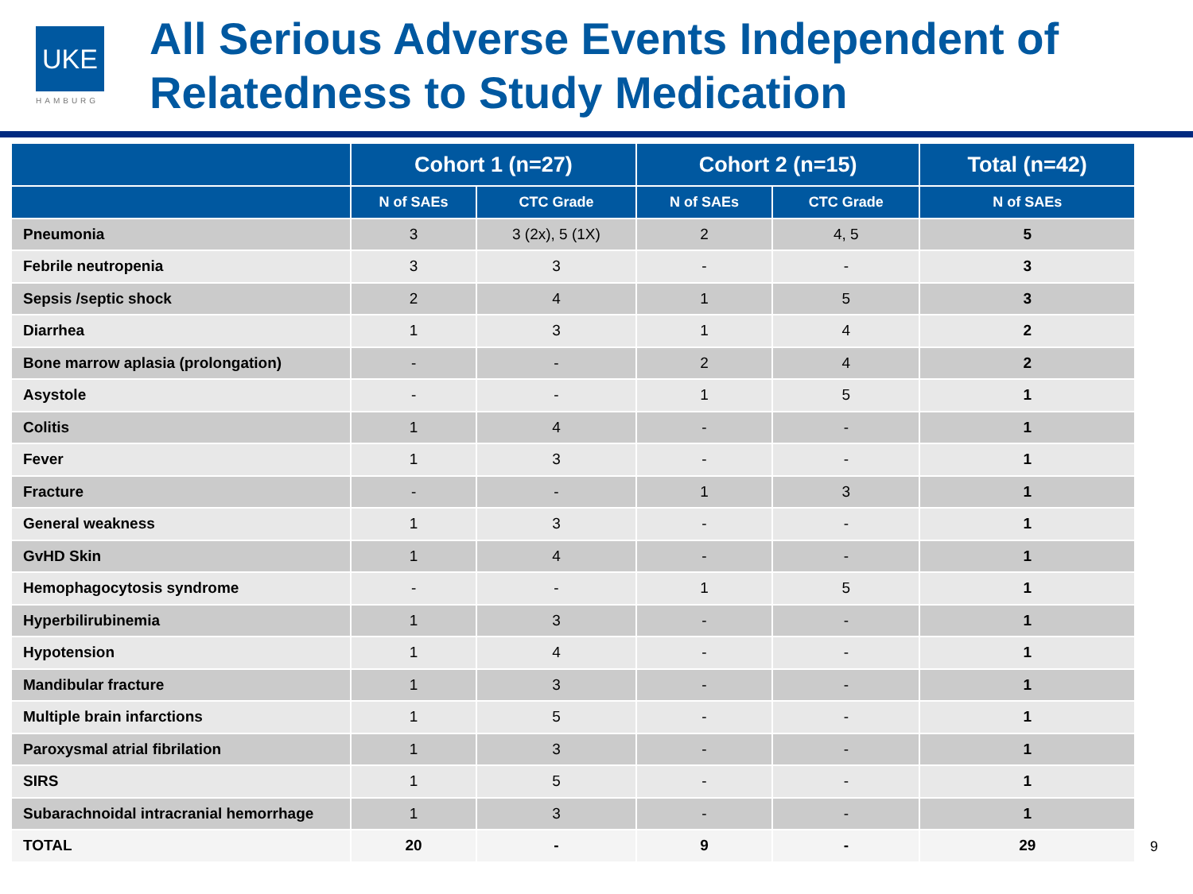UKE
HAMBURG
All Serious Adverse Events Independent of Relatedness to Study Medication
| | Cohort 1 (n=27) | | Cohort 2 (n=15) | | Total (n=42) |
| --- | --- | --- | --- | --- | --- |
| | N of SAEs | CTC Grade | N of SAEs | CTC Grade | N of SAEs |
| Pneumonia | 3 | 3 (2x), 5 (1X) | 2 | 4, 5 | 5 |
| Febrile neutropenia | 3 | 3 | - | - | 3 |
| Sepsis /septic shock | 2 | 4 | 1 | 5 | 3 |
| Diarrhea | 1 | 3 | 1 | 4 | 2 |
| Bone marrow aplasia (prolongation) | - | - | 2 | 4 | 2 |
| Asystole | - | - | 1 | 5 | 1 |
| Colitis | 1 | 4 | - | - | 1 |
| Fever | 1 | 3 | - | - | 1 |
| Fracture | - | - | 1 | 3 | 1 |
| General weakness | 1 | 3 | - | - | 1 |
| GvHD Skin | 1 | 4 | - | - | 1 |
| Hemophagocytosis syndrome | - | - | 1 | 5 | 1 |
| Hyperbilirubinemia | 1 | 3 | - | - | 1 |
| Hypotension | 1 | 4 | - | - | 1 |
| Mandibular fracture | 1 | 3 | - | - | 1 |
| Multiple brain infarctions | 1 | 5 | - | - | 1 |
| Paroxysmal atrial fibrilation | 1 | 3 | - | - | 1 |
| SIRS | 1 | 5 | - | - | 1 |
| Subarachnoidal intracranial hemorrhage | 1 | 3 | - | - | 1 |
| TOTAL | 20 | - | 9 | - | 29 |
9